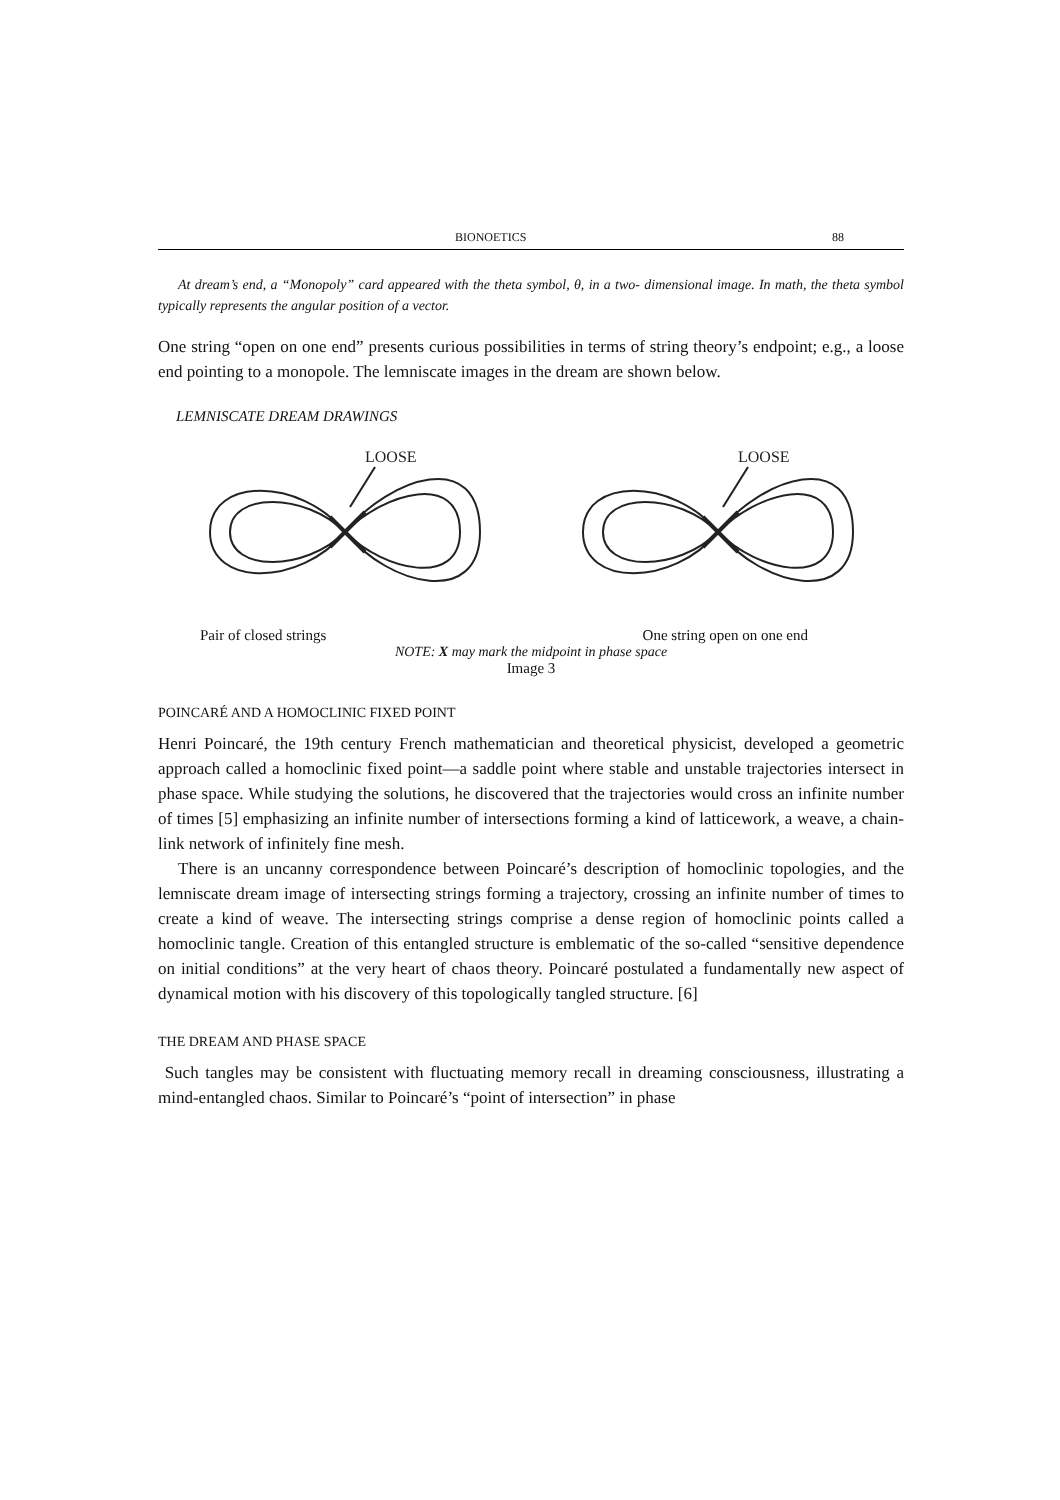BIONOETICS 88
At dream’s end, a “Monopoly” card appeared with the theta symbol, θ, in a two- dimensional image. In math, the theta symbol typically represents the angular position of a vector.
One string “open on one end” presents curious possibilities in terms of string theory’s endpoint; e.g., a loose end pointing to a monopole. The lemniscate images in the dream are shown below.
LEMNISCATE DREAM DRAWINGS
LOOSE
LOOSE
Pair of closed strings One string open on one end
NOTE: X may mark the midpoint in phase space
Image 3
POINCARÉ AND A HOMOCLINIC FIXED POINT
Henri Poincaré, the 19th century French mathematician and theoretical physicist, developed a geometric approach called a homoclinic fixed point—a saddle point where stable and unstable trajectories intersect in phase space. While studying the solutions, he discovered that the trajectories would cross an infinite number of times [5] emphasizing an infinite number of intersections forming a kind of latticework, a weave, a chain-link network of infinitely fine mesh.
There is an uncanny correspondence between Poincaré’s description of homoclinic topologies, and the lemniscate dream image of intersecting strings forming a trajectory, crossing an infinite number of times to create a kind of weave. The intersecting strings comprise a dense region of homoclinic points called a homoclinic tangle. Creation of this entangled structure is emblematic of the so-called “sensitive dependence on initial conditions” at the very heart of chaos theory. Poincaré postulated a fundamentally new aspect of dynamical motion with his discovery of this topologically tangled structure. [6]
THE DREAM AND PHASE SPACE
Such tangles may be consistent with fluctuating memory recall in dreaming consciousness, illustrating a mind-entangled chaos. Similar to Poincaré’s “point of intersection” in phase